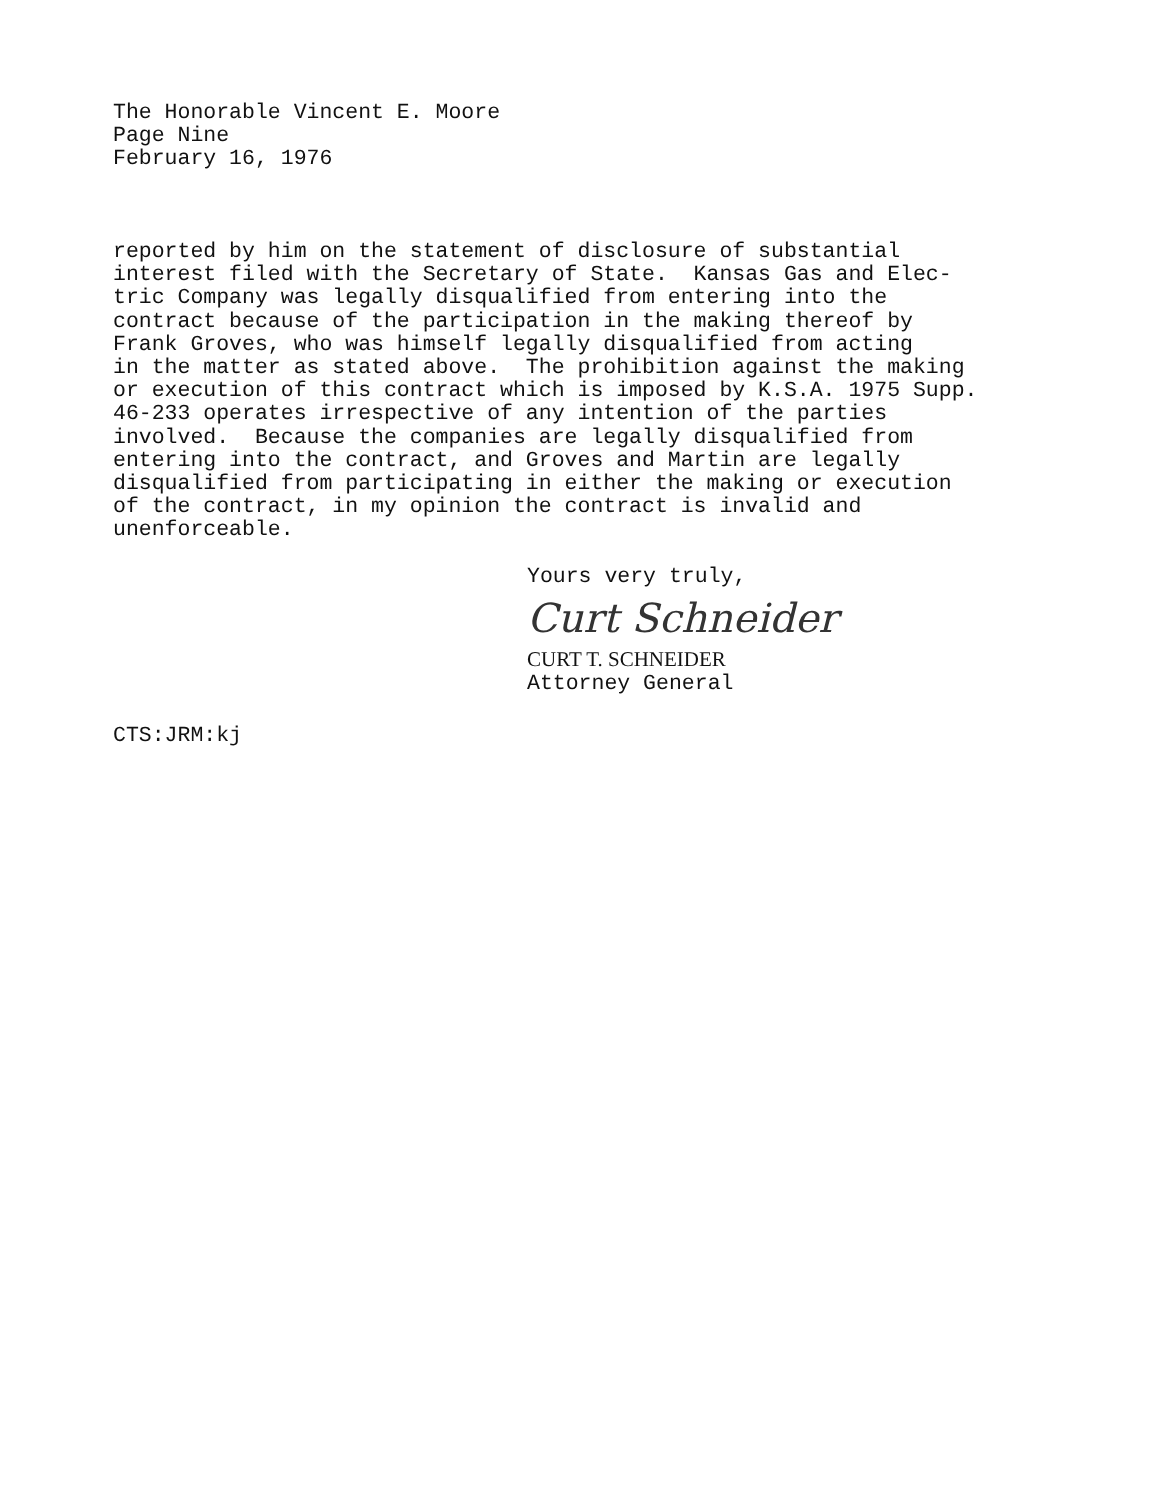The Honorable Vincent E. Moore
Page Nine
February 16, 1976
reported by him on the statement of disclosure of substantial interest filed with the Secretary of State. Kansas Gas and Elec- tric Company was legally disqualified from entering into the contract because of the participation in the making thereof by Frank Groves, who was himself legally disqualified from acting in the matter as stated above. The prohibition against the making or execution of this contract which is imposed by K.S.A. 1975 Supp. 46-233 operates irrespective of any intention of the parties involved. Because the companies are legally disqualified from entering into the contract, and Groves and Martin are legally disqualified from participating in either the making or execution of the contract, in my opinion the contract is invalid and unenforceable.
Yours very truly,
Curt Schneider
CURT T. SCHNEIDER
Attorney General
CTS:JRM:kj